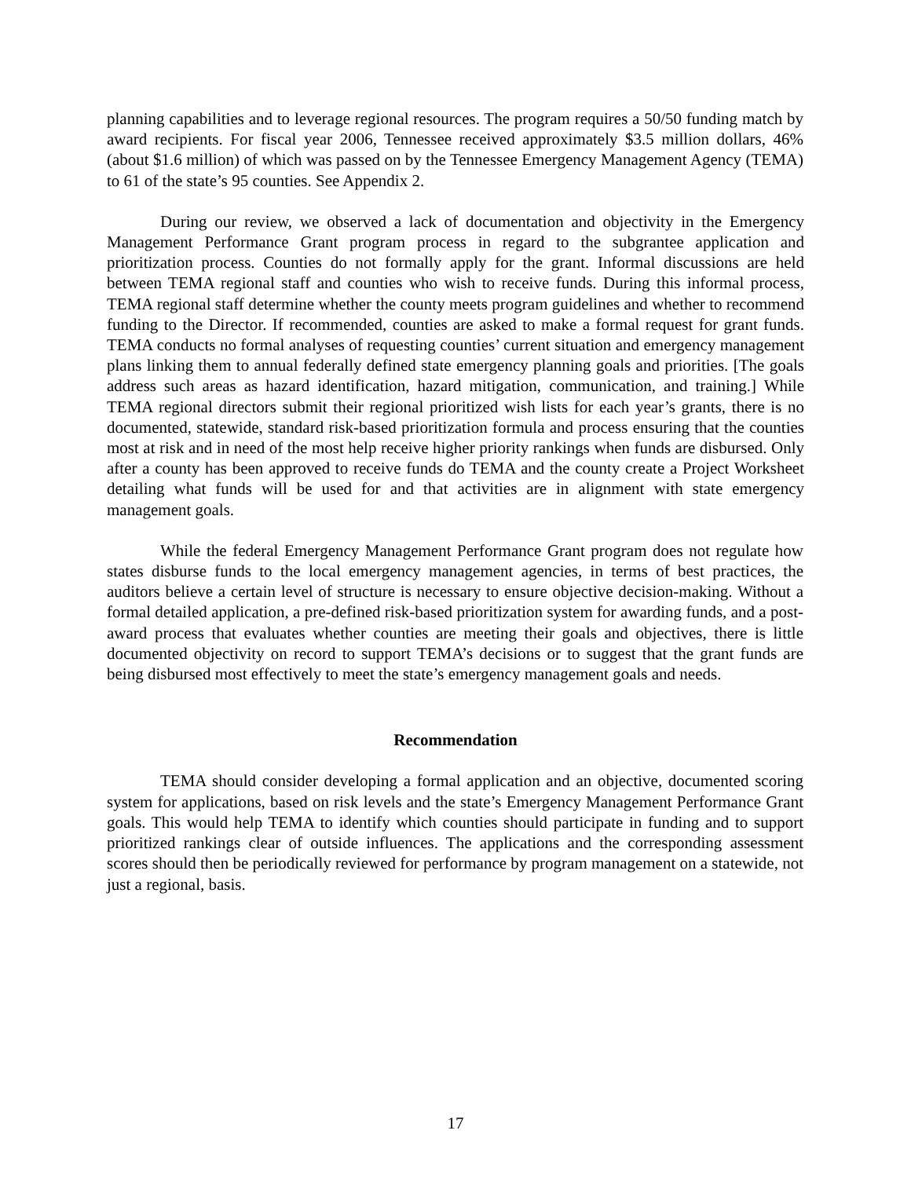planning capabilities and to leverage regional resources. The program requires a 50/50 funding match by award recipients. For fiscal year 2006, Tennessee received approximately $3.5 million dollars, 46% (about $1.6 million) of which was passed on by the Tennessee Emergency Management Agency (TEMA) to 61 of the state’s 95 counties. See Appendix 2.
During our review, we observed a lack of documentation and objectivity in the Emergency Management Performance Grant program process in regard to the subgrantee application and prioritization process. Counties do not formally apply for the grant. Informal discussions are held between TEMA regional staff and counties who wish to receive funds. During this informal process, TEMA regional staff determine whether the county meets program guidelines and whether to recommend funding to the Director. If recommended, counties are asked to make a formal request for grant funds. TEMA conducts no formal analyses of requesting counties’ current situation and emergency management plans linking them to annual federally defined state emergency planning goals and priorities. [The goals address such areas as hazard identification, hazard mitigation, communication, and training.] While TEMA regional directors submit their regional prioritized wish lists for each year’s grants, there is no documented, statewide, standard risk-based prioritization formula and process ensuring that the counties most at risk and in need of the most help receive higher priority rankings when funds are disbursed. Only after a county has been approved to receive funds do TEMA and the county create a Project Worksheet detailing what funds will be used for and that activities are in alignment with state emergency management goals.
While the federal Emergency Management Performance Grant program does not regulate how states disburse funds to the local emergency management agencies, in terms of best practices, the auditors believe a certain level of structure is necessary to ensure objective decision-making. Without a formal detailed application, a pre-defined risk-based prioritization system for awarding funds, and a post-award process that evaluates whether counties are meeting their goals and objectives, there is little documented objectivity on record to support TEMA’s decisions or to suggest that the grant funds are being disbursed most effectively to meet the state’s emergency management goals and needs.
Recommendation
TEMA should consider developing a formal application and an objective, documented scoring system for applications, based on risk levels and the state’s Emergency Management Performance Grant goals. This would help TEMA to identify which counties should participate in funding and to support prioritized rankings clear of outside influences. The applications and the corresponding assessment scores should then be periodically reviewed for performance by program management on a statewide, not just a regional, basis.
17